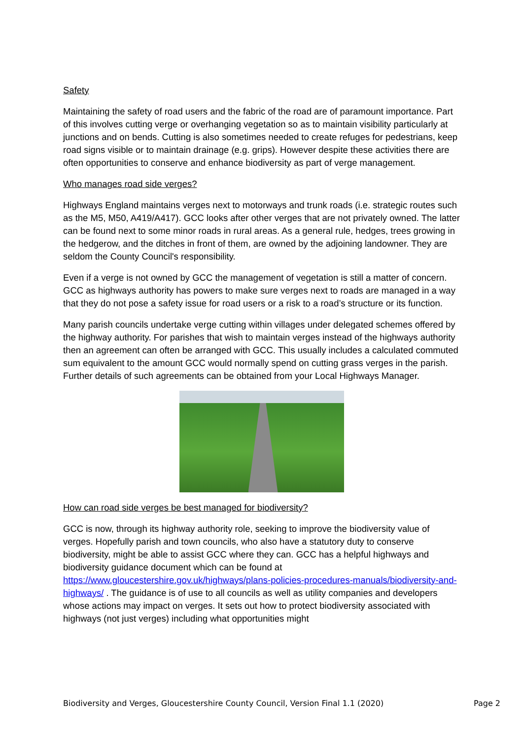Safety
Maintaining the safety of road users and the fabric of the road are of paramount importance. Part of this involves cutting verge or overhanging vegetation so as to maintain visibility particularly at junctions and on bends. Cutting is also sometimes needed to create refuges for pedestrians, keep road signs visible or to maintain drainage (e.g. grips). However despite these activities there are often opportunities to conserve and enhance biodiversity as part of verge management.
Who manages road side verges?
Highways England maintains verges next to motorways and trunk roads (i.e. strategic routes such as the M5, M50, A419/A417). GCC looks after other verges that are not privately owned. The latter can be found next to some minor roads in rural areas. As a general rule, hedges, trees growing in the hedgerow, and the ditches in front of them, are owned by the adjoining landowner. They are seldom the County Council's responsibility.
Even if a verge is not owned by GCC the management of vegetation is still a matter of concern. GCC as highways authority has powers to make sure verges next to roads are managed in a way that they do not pose a safety issue for road users or a risk to a road’s structure or its function.
Many parish councils undertake verge cutting within villages under delegated schemes offered by the highway authority. For parishes that wish to maintain verges instead of the highways authority then an agreement can often be arranged with GCC. This usually includes a calculated commuted sum equivalent to the amount GCC would normally spend on cutting grass verges in the parish. Further details of such agreements can be obtained from your Local Highways Manager.
How can road side verges be best managed for biodiversity?
GCC is now, through its highway authority role, seeking to improve the biodiversity value of verges. Hopefully parish and town councils, who also have a statutory duty to conserve biodiversity, might be able to assist GCC where they can. GCC has a helpful highways and biodiversity guidance document which can be found at https://www.gloucestershire.gov.uk/highways/plans-policies-procedures-manuals/biodiversity-and-highways/ . The guidance is of use to all councils as well as utility companies and developers whose actions may impact on verges. It sets out how to protect biodiversity associated with highways (not just verges) including what opportunities might
Biodiversity and Verges, Gloucestershire County Council, Version Final 1.1 (2020) Page 2